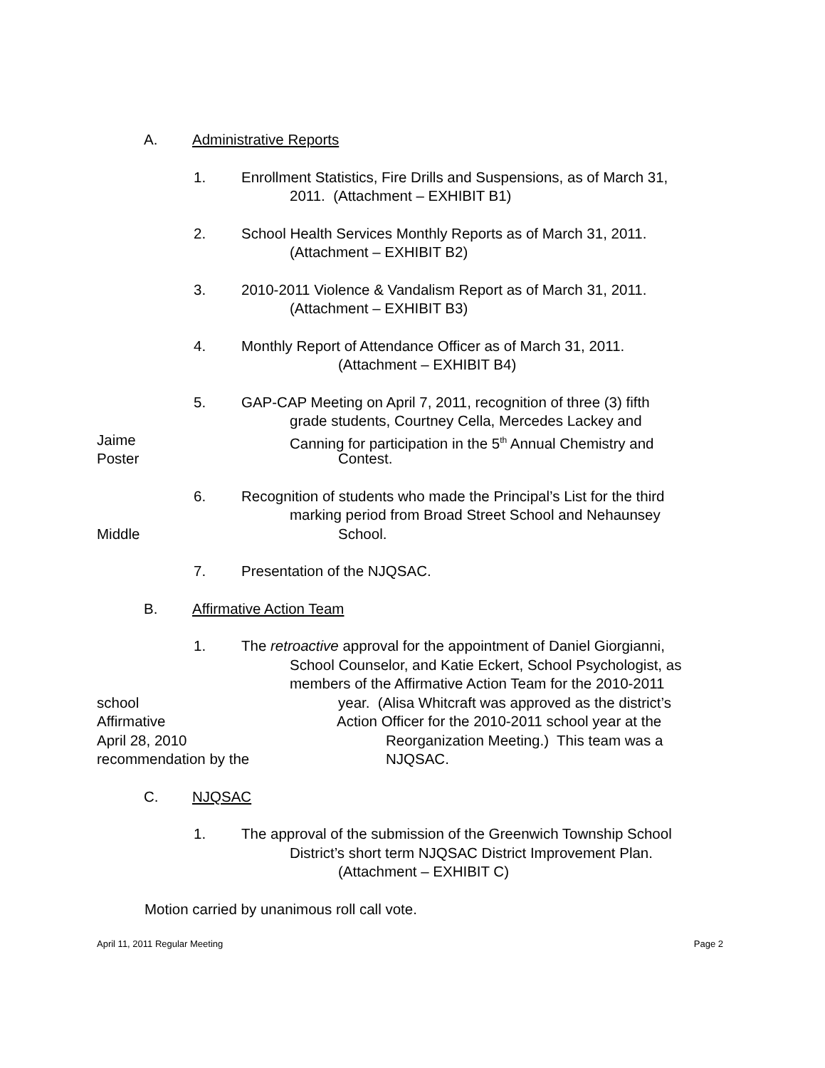A. Administrative Reports
1. Enrollment Statistics, Fire Drills and Suspensions, as of March 31,
2011. (Attachment – EXHIBIT B1)
2. School Health Services Monthly Reports as of March 31, 2011.
(Attachment – EXHIBIT B2)
3. 2010-2011 Violence & Vandalism Report as of March 31, 2011.
(Attachment – EXHIBIT B3)
4. Monthly Report of Attendance Officer as of March 31, 2011.
(Attachment – EXHIBIT B4)
5. GAP-CAP Meeting on April 7, 2011, recognition of three (3) fifth
grade students, Courtney Cella, Mercedes Lackey and
Jaime Canning for participation in the 5<sup>th</sup> Annual Chemistry and
Poster Contest.
6. Recognition of students who made the Principal’s List for the third
marking period from Broad Street School and Nehaunsey
Middle School.
7. Presentation of the NJQSAC.
B. Affirmative Action Team
1. The retroactive approval for the appointment of Daniel Giorgianni,
School Counselor, and Katie Eckert, School Psychologist, as
members of the Affirmative Action Team for the 2010-2011
school year. (Alisa Whitcraft was approved as the district’s
Affirmative Action Officer for the 2010-2011 school year at the
April 28, 2010 Reorganization Meeting.) This team was a
recommendation by the NJQSAC.
C. NJQSAC
1. The approval of the submission of the Greenwich Township School
District’s short term NJQSAC District Improvement Plan.
(Attachment – EXHIBIT C)
Motion carried by unanimous roll call vote.
April 11, 2011 Regular Meeting Page 2